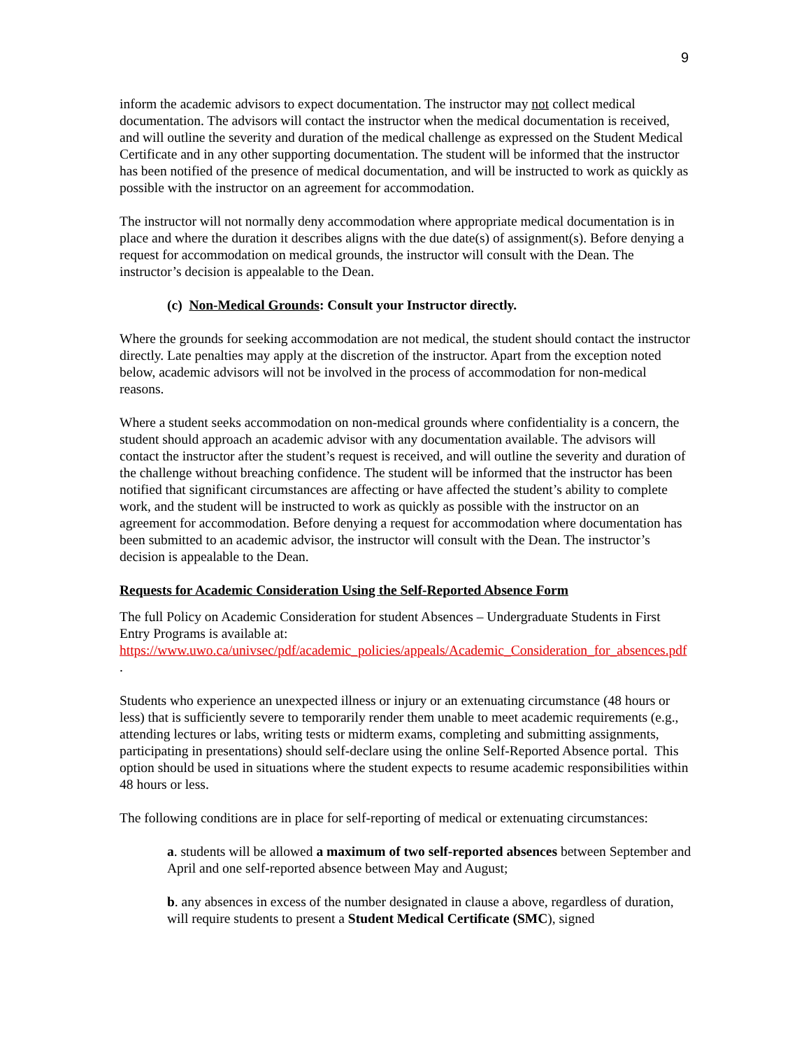9
inform the academic advisors to expect documentation. The instructor may not collect medical documentation. The advisors will contact the instructor when the medical documentation is received, and will outline the severity and duration of the medical challenge as expressed on the Student Medical Certificate and in any other supporting documentation. The student will be informed that the instructor has been notified of the presence of medical documentation, and will be instructed to work as quickly as possible with the instructor on an agreement for accommodation.
The instructor will not normally deny accommodation where appropriate medical documentation is in place and where the duration it describes aligns with the due date(s) of assignment(s). Before denying a request for accommodation on medical grounds, the instructor will consult with the Dean. The instructor’s decision is appealable to the Dean.
(c) Non-Medical Grounds: Consult your Instructor directly.
Where the grounds for seeking accommodation are not medical, the student should contact the instructor directly. Late penalties may apply at the discretion of the instructor. Apart from the exception noted below, academic advisors will not be involved in the process of accommodation for non-medical reasons.
Where a student seeks accommodation on non-medical grounds where confidentiality is a concern, the student should approach an academic advisor with any documentation available. The advisors will contact the instructor after the student’s request is received, and will outline the severity and duration of the challenge without breaching confidence. The student will be informed that the instructor has been notified that significant circumstances are affecting or have affected the student’s ability to complete work, and the student will be instructed to work as quickly as possible with the instructor on an agreement for accommodation. Before denying a request for accommodation where documentation has been submitted to an academic advisor, the instructor will consult with the Dean. The instructor’s decision is appealable to the Dean.
Requests for Academic Consideration Using the Self-Reported Absence Form
The full Policy on Academic Consideration for student Absences – Undergraduate Students in First Entry Programs is available at:
https://www.uwo.ca/univsec/pdf/academic_policies/appeals/Academic_Consideration_for_absences.pdf .
Students who experience an unexpected illness or injury or an extenuating circumstance (48 hours or less) that is sufficiently severe to temporarily render them unable to meet academic requirements (e.g., attending lectures or labs, writing tests or midterm exams, completing and submitting assignments, participating in presentations) should self-declare using the online Self-Reported Absence portal. This option should be used in situations where the student expects to resume academic responsibilities within 48 hours or less.
The following conditions are in place for self-reporting of medical or extenuating circumstances:
a. students will be allowed a maximum of two self-reported absences between September and April and one self-reported absence between May and August;
b. any absences in excess of the number designated in clause a above, regardless of duration, will require students to present a Student Medical Certificate (SMC), signed